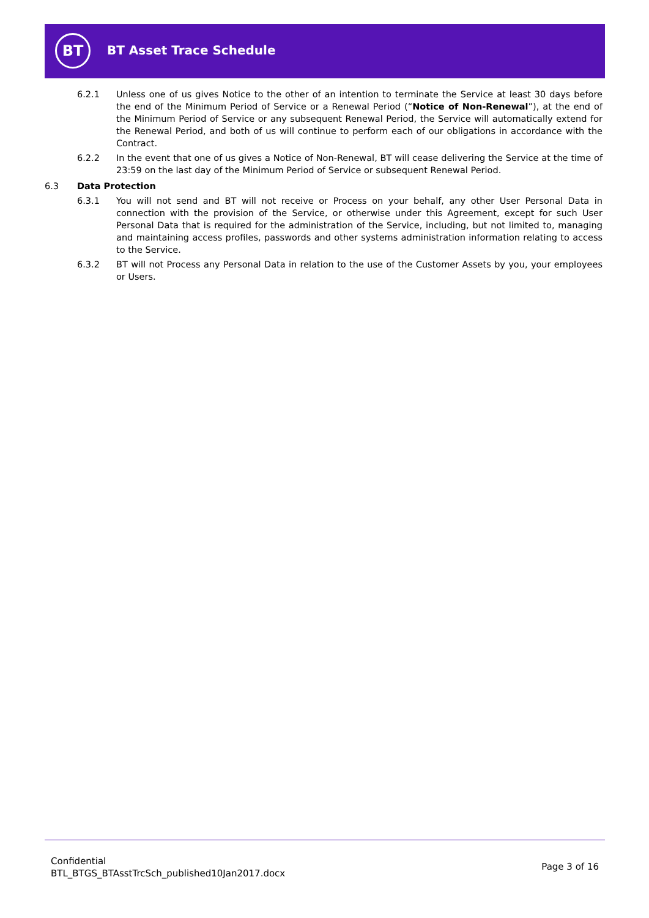BT BT Asset Trace Schedule
6.2.1 Unless one of us gives Notice to the other of an intention to terminate the Service at least 30 days before the end of the Minimum Period of Service or a Renewal Period (“Notice of Non-Renewal”), at the end of the Minimum Period of Service or any subsequent Renewal Period, the Service will automatically extend for the Renewal Period, and both of us will continue to perform each of our obligations in accordance with the Contract.
6.2.2 In the event that one of us gives a Notice of Non-Renewal, BT will cease delivering the Service at the time of 23:59 on the last day of the Minimum Period of Service or subsequent Renewal Period.
6.3 Data Protection
6.3.1 You will not send and BT will not receive or Process on your behalf, any other User Personal Data in connection with the provision of the Service, or otherwise under this Agreement, except for such User Personal Data that is required for the administration of the Service, including, but not limited to, managing and maintaining access profiles, passwords and other systems administration information relating to access to the Service.
6.3.2 BT will not Process any Personal Data in relation to the use of the Customer Assets by you, your employees or Users.
Confidential
BTL_BTGS_BTAsstTrcSch_published10Jan2017.docx
Page 3 of 16